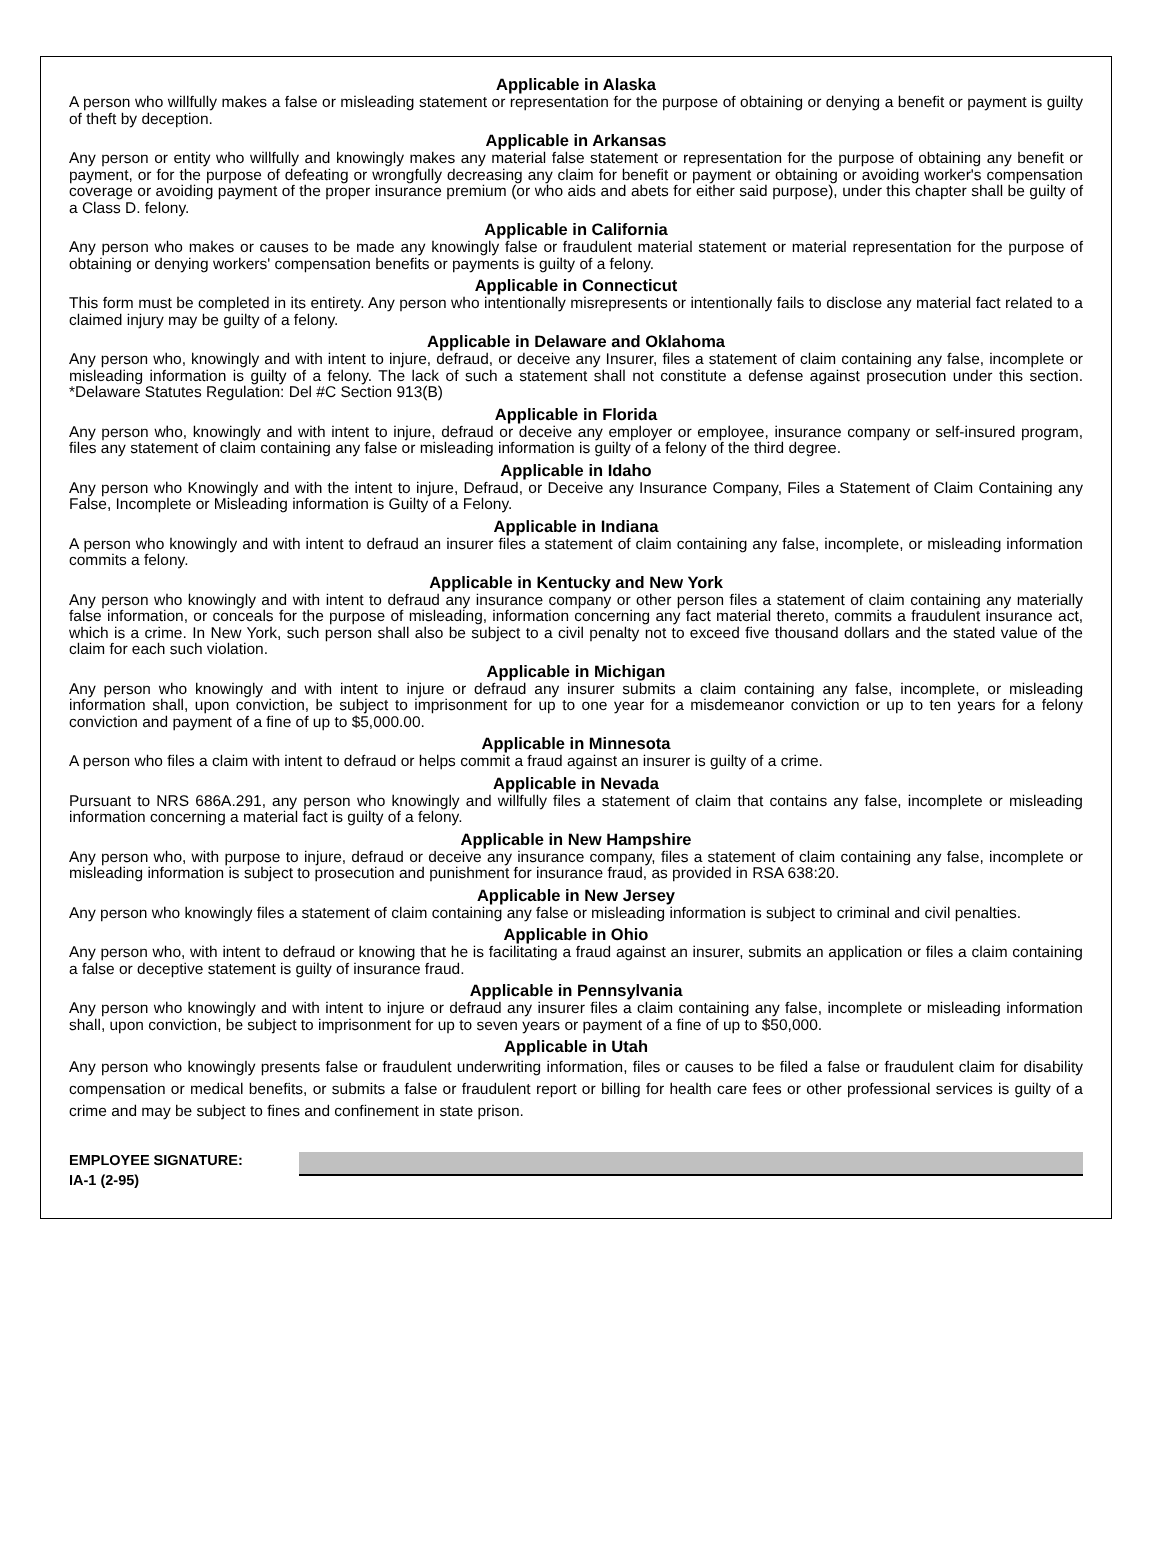Applicable in Alaska
A person who willfully makes a false or misleading statement or representation for the purpose of obtaining or denying a benefit or payment is guilty of theft by deception.
Applicable in Arkansas
Any person or entity who willfully and knowingly makes any material false statement or representation for the purpose of obtaining any benefit or payment, or for the purpose of defeating or wrongfully decreasing any claim for benefit or payment or obtaining or avoiding worker's compensation coverage or avoiding payment of the proper insurance premium (or who aids and abets for either said purpose), under this chapter shall be guilty of a Class D. felony.
Applicable in California
Any person who makes or causes to be made any knowingly false or fraudulent material statement or material representation for the purpose of obtaining or denying workers' compensation benefits or payments is guilty of a felony.
Applicable in Connecticut
This form must be completed in its entirety. Any person who intentionally misrepresents or intentionally fails to disclose any material fact related to a claimed injury may be guilty of a felony.
Applicable in Delaware and Oklahoma
Any person who, knowingly and with intent to injure, defraud, or deceive any Insurer, files a statement of claim containing any false, incomplete or misleading information is guilty of a felony. The lack of such a statement shall not constitute a defense against prosecution under this section. *Delaware Statutes Regulation: Del #C Section 913(B)
Applicable in Florida
Any person who, knowingly and with intent to injure, defraud or deceive any employer or employee, insurance company or self-insured program, files any statement of claim containing any false or misleading information is guilty of a felony of the third degree.
Applicable in Idaho
Any person who Knowingly and with the intent to injure, Defraud, or Deceive any Insurance Company, Files a Statement of Claim Containing any False, Incomplete or Misleading information is Guilty of a Felony.
Applicable in Indiana
A person who knowingly and with intent to defraud an insurer files a statement of claim containing any false, incomplete, or misleading information commits a felony.
Applicable in Kentucky and New York
Any person who knowingly and with intent to defraud any insurance company or other person files a statement of claim containing any materially false information, or conceals for the purpose of misleading, information concerning any fact material thereto, commits a fraudulent insurance act, which is a crime. In New York, such person shall also be subject to a civil penalty not to exceed five thousand dollars and the stated value of the claim for each such violation.
Applicable in Michigan
Any person who knowingly and with intent to injure or defraud any insurer submits a claim containing any false, incomplete, or misleading information shall, upon conviction, be subject to imprisonment for up to one year for a misdemeanor conviction or up to ten years for a felony conviction and payment of a fine of up to $5,000.00.
Applicable in Minnesota
A person who files a claim with intent to defraud or helps commit a fraud against an insurer is guilty of a crime.
Applicable in Nevada
Pursuant to NRS 686A.291, any person who knowingly and willfully files a statement of claim that contains any false, incomplete or misleading information concerning a material fact is guilty of a felony.
Applicable in New Hampshire
Any person who, with purpose to injure, defraud or deceive any insurance company, files a statement of claim containing any false, incomplete or misleading information is subject to prosecution and punishment for insurance fraud, as provided in RSA 638:20.
Applicable in New Jersey
Any person who knowingly files a statement of claim containing any false or misleading information is subject to criminal and civil penalties.
Applicable in Ohio
Any person who, with intent to defraud or knowing that he is facilitating a fraud against an insurer, submits an application or files a claim containing a false or deceptive statement is guilty of insurance fraud.
Applicable in Pennsylvania
Any person who knowingly and with intent to injure or defraud any insurer files a claim containing any false, incomplete or misleading information shall, upon conviction, be subject to imprisonment for up to seven years or payment of a fine of up to $50,000.
Applicable in Utah
Any person who knowingly presents false or fraudulent underwriting information, files or causes to be filed a false or fraudulent claim for disability compensation or medical benefits, or submits a false or fraudulent report or billing for health care fees or other professional services is guilty of a crime and may be subject to fines and confinement in state prison.
EMPLOYEE SIGNATURE:
IA-1 (2-95)